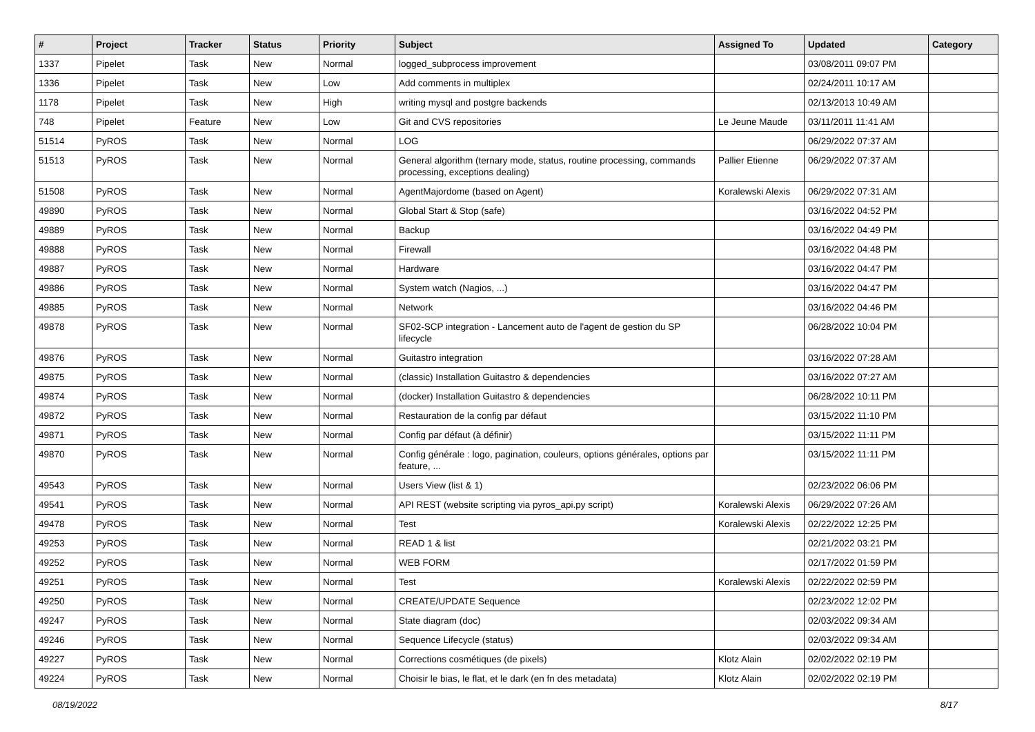| # | Project | Tracker | Status | Priority | Subject | Assigned To | Updated | Category |
| --- | --- | --- | --- | --- | --- | --- | --- | --- |
| 1337 | Pipelet | Task | New | Normal | logged_subprocess improvement | | 03/08/2011 09:07 PM | |
| 1336 | Pipelet | Task | New | Low | Add comments in multiplex | | 02/24/2011 10:17 AM | |
| 1178 | Pipelet | Task | New | High | writing mysql and postgre backends | | 02/13/2013 10:49 AM | |
| 748 | Pipelet | Feature | New | Low | Git and CVS repositories | Le Jeune Maude | 03/11/2011 11:41 AM | |
| 51514 | PyROS | Task | New | Normal | LOG | | 06/29/2022 07:37 AM | |
| 51513 | PyROS | Task | New | Normal | General algorithm (ternary mode, status, routine processing, commands processing, exceptions dealing) | Pallier Etienne | 06/29/2022 07:37 AM | |
| 51508 | PyROS | Task | New | Normal | AgentMajordome (based on Agent) | Koralewski Alexis | 06/29/2022 07:31 AM | |
| 49890 | PyROS | Task | New | Normal | Global Start & Stop (safe) | | 03/16/2022 04:52 PM | |
| 49889 | PyROS | Task | New | Normal | Backup | | 03/16/2022 04:49 PM | |
| 49888 | PyROS | Task | New | Normal | Firewall | | 03/16/2022 04:48 PM | |
| 49887 | PyROS | Task | New | Normal | Hardware | | 03/16/2022 04:47 PM | |
| 49886 | PyROS | Task | New | Normal | System watch (Nagios, ...) | | 03/16/2022 04:47 PM | |
| 49885 | PyROS | Task | New | Normal | Network | | 03/16/2022 04:46 PM | |
| 49878 | PyROS | Task | New | Normal | SF02-SCP integration - Lancement auto de l'agent de gestion du SP lifecycle | | 06/28/2022 10:04 PM | |
| 49876 | PyROS | Task | New | Normal | Guitastro integration | | 03/16/2022 07:28 AM | |
| 49875 | PyROS | Task | New | Normal | (classic) Installation Guitastro & dependencies | | 03/16/2022 07:27 AM | |
| 49874 | PyROS | Task | New | Normal | (docker) Installation Guitastro & dependencies | | 06/28/2022 10:11 PM | |
| 49872 | PyROS | Task | New | Normal | Restauration de la config par défaut | | 03/15/2022 11:10 PM | |
| 49871 | PyROS | Task | New | Normal | Config par défaut (à définir) | | 03/15/2022 11:11 PM | |
| 49870 | PyROS | Task | New | Normal | Config générale : logo, pagination, couleurs, options générales, options par feature, ... | | 03/15/2022 11:11 PM | |
| 49543 | PyROS | Task | New | Normal | Users View (list & 1) | | 02/23/2022 06:06 PM | |
| 49541 | PyROS | Task | New | Normal | API REST (website scripting via pyros_api.py script) | Koralewski Alexis | 06/29/2022 07:26 AM | |
| 49478 | PyROS | Task | New | Normal | Test | Koralewski Alexis | 02/22/2022 12:25 PM | |
| 49253 | PyROS | Task | New | Normal | READ 1 & list | | 02/21/2022 03:21 PM | |
| 49252 | PyROS | Task | New | Normal | WEB FORM | | 02/17/2022 01:59 PM | |
| 49251 | PyROS | Task | New | Normal | Test | Koralewski Alexis | 02/22/2022 02:59 PM | |
| 49250 | PyROS | Task | New | Normal | CREATE/UPDATE Sequence | | 02/23/2022 12:02 PM | |
| 49247 | PyROS | Task | New | Normal | State diagram (doc) | | 02/03/2022 09:34 AM | |
| 49246 | PyROS | Task | New | Normal | Sequence Lifecycle (status) | | 02/03/2022 09:34 AM | |
| 49227 | PyROS | Task | New | Normal | Corrections cosmétiques (de pixels) | Klotz Alain | 02/02/2022 02:19 PM | |
| 49224 | PyROS | Task | New | Normal | Choisir le bias, le flat, et le dark (en fn des metadata) | Klotz Alain | 02/02/2022 02:19 PM | |
08/19/2022 8/17